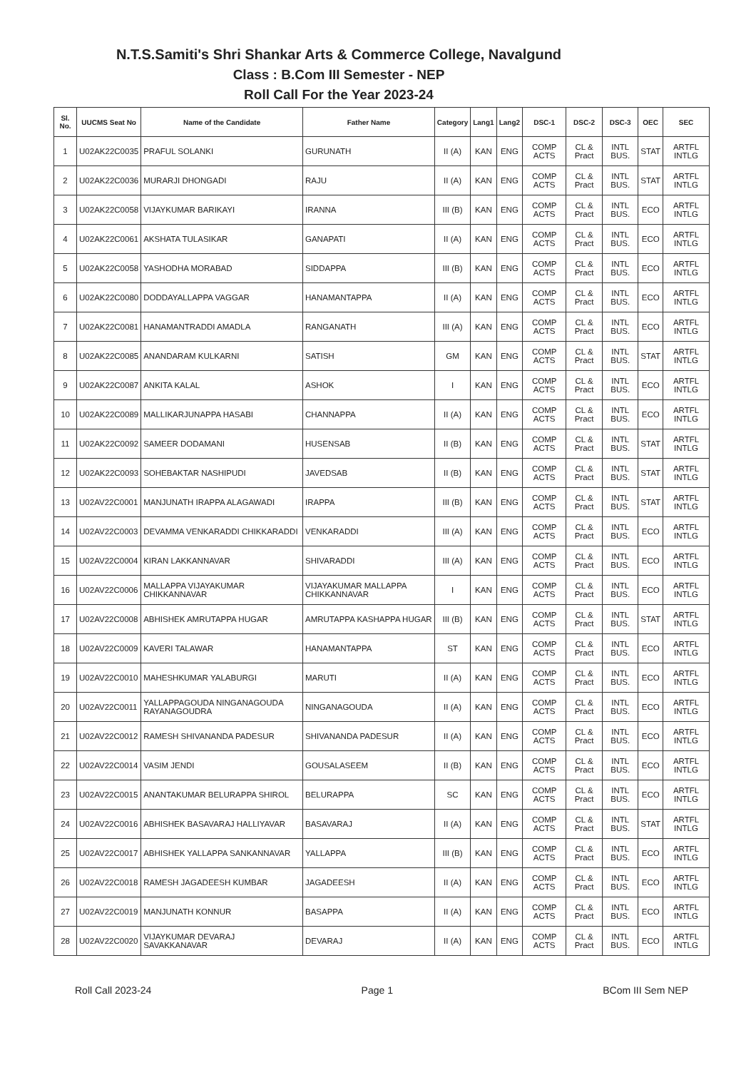N.T.S.Samiti's Shri Shankar Arts & Commerce College, Navalgund
Class : B.Com III Semester - NEP
Roll Call For the Year 2023-24
| Sl. No. | UUCMS Seat No | Name of the Candidate | Father Name | Category | Lang1 | Lang2 | DSC-1 | DSC-2 | DSC-3 | OEC | SEC |
| --- | --- | --- | --- | --- | --- | --- | --- | --- | --- | --- | --- |
| 1 | U02AK22C0035 | PRAFUL SOLANKI | GURUNATH | II (A) | KAN | ENG | COMP ACTS | CL & Pract | INTL BUS. | STAT | ARTFL INTLG |
| 2 | U02AK22C0036 | MURARJI DHONGADI | RAJU | II (A) | KAN | ENG | COMP ACTS | CL & Pract | INTL BUS. | STAT | ARTFL INTLG |
| 3 | U02AK22C0058 | VIJAYKUMAR BARIKAYI | IRANNA | III (B) | KAN | ENG | COMP ACTS | CL & Pract | INTL BUS. | ECO | ARTFL INTLG |
| 4 | U02AK22C0061 | AKSHATA TULASIKAR | GANAPATI | II (A) | KAN | ENG | COMP ACTS | CL & Pract | INTL BUS. | ECO | ARTFL INTLG |
| 5 | U02AK22C0058 | YASHODHA MORABAD | SIDDAPPA | III (B) | KAN | ENG | COMP ACTS | CL & Pract | INTL BUS. | ECO | ARTFL INTLG |
| 6 | U02AK22C0080 | DODDAYALLAPPA VAGGAR | HANAMANTAPPA | II (A) | KAN | ENG | COMP ACTS | CL & Pract | INTL BUS. | ECO | ARTFL INTLG |
| 7 | U02AK22C0081 | HANAMANTRADDI AMADLA | RANGANATH | III (A) | KAN | ENG | COMP ACTS | CL & Pract | INTL BUS. | ECO | ARTFL INTLG |
| 8 | U02AK22C0085 | ANANDARAM KULKARNI | SATISH | GM | KAN | ENG | COMP ACTS | CL & Pract | INTL BUS. | STAT | ARTFL INTLG |
| 9 | U02AK22C0087 | ANKITA KALAL | ASHOK | I | KAN | ENG | COMP ACTS | CL & Pract | INTL BUS. | ECO | ARTFL INTLG |
| 10 | U02AK22C0089 | MALLIKARJUNAPPA HASABI | CHANNAPPA | II (A) | KAN | ENG | COMP ACTS | CL & Pract | INTL BUS. | ECO | ARTFL INTLG |
| 11 | U02AK22C0092 | SAMEER DODAMANI | HUSENSAB | II (B) | KAN | ENG | COMP ACTS | CL & Pract | INTL BUS. | STAT | ARTFL INTLG |
| 12 | U02AK22C0093 | SOHEBAKTAR NASHIPUDI | JAVEDSAB | II (B) | KAN | ENG | COMP ACTS | CL & Pract | INTL BUS. | STAT | ARTFL INTLG |
| 13 | U02AV22C0001 | MANJUNATH IRAPPA ALAGAWADI | IRAPPA | III (B) | KAN | ENG | COMP ACTS | CL & Pract | INTL BUS. | STAT | ARTFL INTLG |
| 14 | U02AV22C0003 | DEVAMMA VENKARADDI CHIKKARADDI | VENKARADDI | III (A) | KAN | ENG | COMP ACTS | CL & Pract | INTL BUS. | ECO | ARTFL INTLG |
| 15 | U02AV22C0004 | KIRAN LAKKANNAVAR | SHIVARADDI | III (A) | KAN | ENG | COMP ACTS | CL & Pract | INTL BUS. | ECO | ARTFL INTLG |
| 16 | U02AV22C0006 | MALLAPPA VIJAYAKUMAR CHIKKANNAVAR | VIJAYAKUMAR MALLAPPA CHIKKANNAVAR | I | KAN | ENG | COMP ACTS | CL & Pract | INTL BUS. | ECO | ARTFL INTLG |
| 17 | U02AV22C0008 | ABHISHEK AMRUTAPPA HUGAR | AMRUTAPPA KASHAPPA HUGAR | III (B) | KAN | ENG | COMP ACTS | CL & Pract | INTL BUS. | STAT | ARTFL INTLG |
| 18 | U02AV22C0009 | KAVERI TALAWAR | HANAMANTAPPA | ST | KAN | ENG | COMP ACTS | CL & Pract | INTL BUS. | ECO | ARTFL INTLG |
| 19 | U02AV22C0010 | MAHESHKUMAR YALABURGI | MARUTI | II (A) | KAN | ENG | COMP ACTS | CL & Pract | INTL BUS. | ECO | ARTFL INTLG |
| 20 | U02AV22C0011 | YALLAPPAGOUDA NINGANAGOUDA RAYANAGOUDRA | NINGANAGOUDA | II (A) | KAN | ENG | COMP ACTS | CL & Pract | INTL BUS. | ECO | ARTFL INTLG |
| 21 | U02AV22C0012 | RAMESH SHIVANANDA PADESUR | SHIVANANDA PADESUR | II (A) | KAN | ENG | COMP ACTS | CL & Pract | INTL BUS. | ECO | ARTFL INTLG |
| 22 | U02AV22C0014 | VASIM JENDI | GOUSALASEEM | II (B) | KAN | ENG | COMP ACTS | CL & Pract | INTL BUS. | ECO | ARTFL INTLG |
| 23 | U02AV22C0015 | ANANTAKUMAR BELURAPPA SHIROL | BELURAPPA | SC | KAN | ENG | COMP ACTS | CL & Pract | INTL BUS. | ECO | ARTFL INTLG |
| 24 | U02AV22C0016 | ABHISHEK BASAVARAJ HALLIYAVAR | BASAVARAJ | II (A) | KAN | ENG | COMP ACTS | CL & Pract | INTL BUS. | STAT | ARTFL INTLG |
| 25 | U02AV22C0017 | ABHISHEK YALLAPPA SANKANNAVAR | YALLAPPA | III (B) | KAN | ENG | COMP ACTS | CL & Pract | INTL BUS. | ECO | ARTFL INTLG |
| 26 | U02AV22C0018 | RAMESH JAGADEESH KUMBAR | JAGADEESH | II (A) | KAN | ENG | COMP ACTS | CL & Pract | INTL BUS. | ECO | ARTFL INTLG |
| 27 | U02AV22C0019 | MANJUNATH KONNUR | BASAPPA | II (A) | KAN | ENG | COMP ACTS | CL & Pract | INTL BUS. | ECO | ARTFL INTLG |
| 28 | U02AV22C0020 | VIJAYKUMAR DEVARAJ SAVAKKANAVAR | DEVARAJ | II (A) | KAN | ENG | COMP ACTS | CL & Pract | INTL BUS. | ECO | ARTFL INTLG |
Roll Call 2023-24 Page 1 BCom III Sem NEP